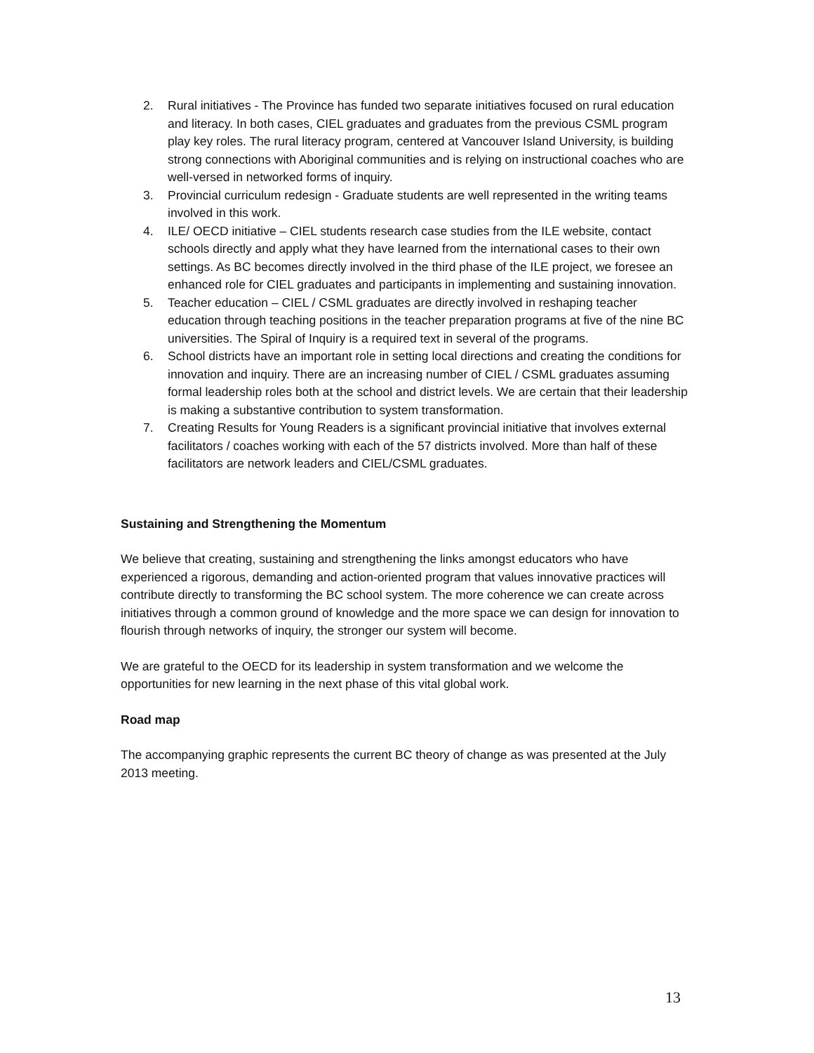2. Rural initiatives - The Province has funded two separate initiatives focused on rural education and literacy. In both cases, CIEL graduates and graduates from the previous CSML program play key roles. The rural literacy program, centered at Vancouver Island University, is building strong connections with Aboriginal communities and is relying on instructional coaches who are well-versed in networked forms of inquiry.
3. Provincial curriculum redesign - Graduate students are well represented in the writing teams involved in this work.
4. ILE/ OECD initiative – CIEL students research case studies from the ILE website, contact schools directly and apply what they have learned from the international cases to their own settings. As BC becomes directly involved in the third phase of the ILE project, we foresee an enhanced role for CIEL graduates and participants in implementing and sustaining innovation.
5. Teacher education – CIEL / CSML graduates are directly involved in reshaping teacher education through teaching positions in the teacher preparation programs at five of the nine BC universities. The Spiral of Inquiry is a required text in several of the programs.
6. School districts have an important role in setting local directions and creating the conditions for innovation and inquiry. There are an increasing number of CIEL / CSML graduates assuming formal leadership roles both at the school and district levels. We are certain that their leadership is making a substantive contribution to system transformation.
7. Creating Results for Young Readers is a significant provincial initiative that involves external facilitators / coaches working with each of the 57 districts involved. More than half of these facilitators are network leaders and CIEL/CSML graduates.
Sustaining and Strengthening the Momentum
We believe that creating, sustaining and strengthening the links amongst educators who have experienced a rigorous, demanding and action-oriented program that values innovative practices will contribute directly to transforming the BC school system. The more coherence we can create across initiatives through a common ground of knowledge and the more space we can design for innovation to flourish through networks of inquiry, the stronger our system will become.
We are grateful to the OECD for its leadership in system transformation and we welcome the opportunities for new learning in the next phase of this vital global work.
Road map
The accompanying graphic represents the current BC theory of change as was presented at the July 2013 meeting.
13